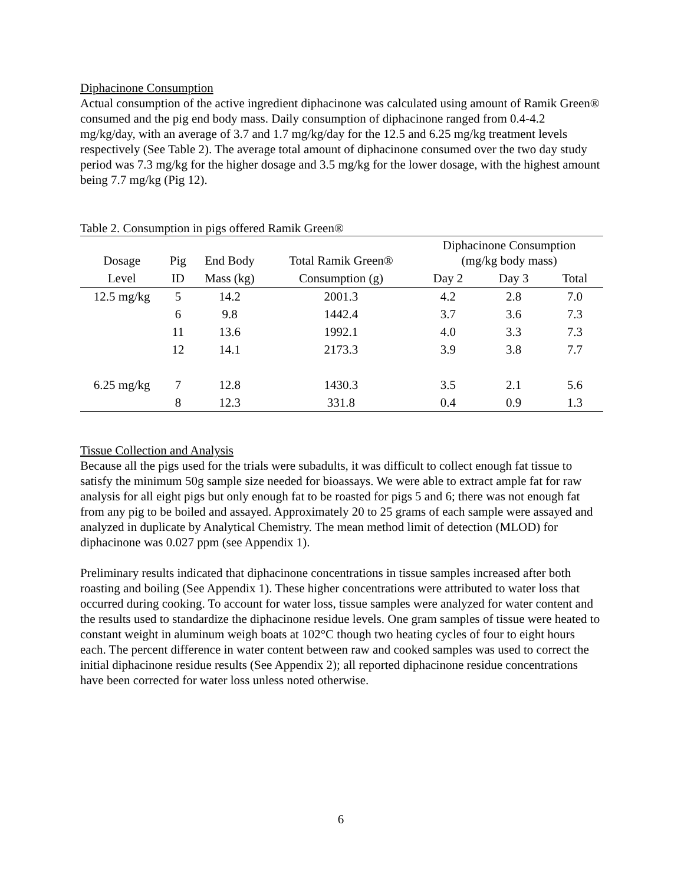Diphacinone Consumption
Actual consumption of the active ingredient diphacinone was calculated using amount of Ramik Green® consumed and the pig end body mass. Daily consumption of diphacinone ranged from 0.4-4.2 mg/kg/day, with an average of 3.7 and 1.7 mg/kg/day for the 12.5 and 6.25 mg/kg treatment levels respectively (See Table 2). The average total amount of diphacinone consumed over the two day study period was 7.3 mg/kg for the higher dosage and 3.5 mg/kg for the lower dosage, with the highest amount being 7.7 mg/kg (Pig 12).
Table 2. Consumption in pigs offered Ramik Green®
| Dosage | Pig | End Body | Total Ramik Green® | Diphacinone Consumption (mg/kg body mass) | | |
| --- | --- | --- | --- | --- | --- | --- |
| Level | ID | Mass (kg) | Consumption (g) | Day 2 | Day 3 | Total |
| 12.5 mg/kg | 5 | 14.2 | 2001.3 | 4.2 | 2.8 | 7.0 |
| | 6 | 9.8 | 1442.4 | 3.7 | 3.6 | 7.3 |
| | 11 | 13.6 | 1992.1 | 4.0 | 3.3 | 7.3 |
| | 12 | 14.1 | 2173.3 | 3.9 | 3.8 | 7.7 |
| 6.25 mg/kg | 7 | 12.8 | 1430.3 | 3.5 | 2.1 | 5.6 |
| | 8 | 12.3 | 331.8 | 0.4 | 0.9 | 1.3 |
Tissue Collection and Analysis
Because all the pigs used for the trials were subadults, it was difficult to collect enough fat tissue to satisfy the minimum 50g sample size needed for bioassays. We were able to extract ample fat for raw analysis for all eight pigs but only enough fat to be roasted for pigs 5 and 6; there was not enough fat from any pig to be boiled and assayed. Approximately 20 to 25 grams of each sample were assayed and analyzed in duplicate by Analytical Chemistry. The mean method limit of detection (MLOD) for diphacinone was 0.027 ppm (see Appendix 1).
Preliminary results indicated that diphacinone concentrations in tissue samples increased after both roasting and boiling (See Appendix 1). These higher concentrations were attributed to water loss that occurred during cooking. To account for water loss, tissue samples were analyzed for water content and the results used to standardize the diphacinone residue levels. One gram samples of tissue were heated to constant weight in aluminum weigh boats at 102°C though two heating cycles of four to eight hours each. The percent difference in water content between raw and cooked samples was used to correct the initial diphacinone residue results (See Appendix 2); all reported diphacinone residue concentrations have been corrected for water loss unless noted otherwise.
6